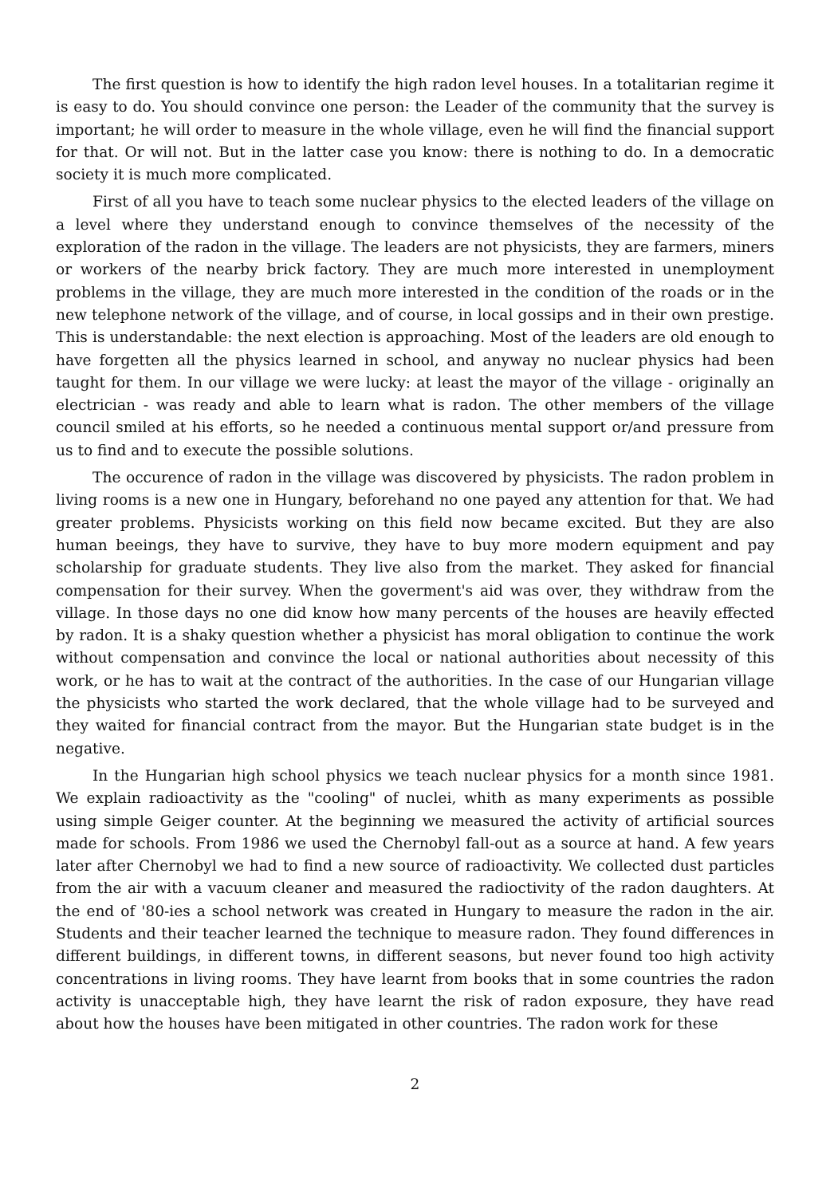The first question is how to identify the high radon level houses. In a totalitarian regime it is easy to do. You should convince one person: the Leader of the community that the survey is important; he will order to measure in the whole village, even he will find the financial support for that. Or will not. But in the latter case you know: there is nothing to do. In a democratic society it is much more complicated.
First of all you have to teach some nuclear physics to the elected leaders of the village on a level where they understand enough to convince themselves of the necessity of the exploration of the radon in the village. The leaders are not physicists, they are farmers, miners or workers of the nearby brick factory. They are much more interested in unemployment problems in the village, they are much more interested in the condition of the roads or in the new telephone network of the village, and of course, in local gossips and in their own prestige. This is understandable: the next election is approaching. Most of the leaders are old enough to have forgetten all the physics learned in school, and anyway no nuclear physics had been taught for them. In our village we were lucky: at least the mayor of the village - originally an electrician - was ready and able to learn what is radon. The other members of the village council smiled at his efforts, so he needed a continuous mental support or/and pressure from us to find and to execute the possible solutions.
The occurence of radon in the village was discovered by physicists. The radon problem in living rooms is a new one in Hungary, beforehand no one payed any attention for that. We had greater problems. Physicists working on this field now became excited. But they are also human beeings, they have to survive, they have to buy more modern equipment and pay scholarship for graduate students. They live also from the market. They asked for financial compensation for their survey. When the goverment's aid was over, they withdraw from the village. In those days no one did know how many percents of the houses are heavily effected by radon. It is a shaky question whether a physicist has moral obligation to continue the work without compensation and convince the local or national authorities about necessity of this work, or he has to wait at the contract of the authorities. In the case of our Hungarian village the physicists who started the work declared, that the whole village had to be surveyed and they waited for financial contract from the mayor. But the Hungarian state budget is in the negative.
In the Hungarian high school physics we teach nuclear physics for a month since 1981. We explain radioactivity as the "cooling" of nuclei, whith as many experiments as possible using simple Geiger counter. At the beginning we measured the activity of artificial sources made for schools. From 1986 we used the Chernobyl fall-out as a source at hand. A few years later after Chernobyl we had to find a new source of radioactivity. We collected dust particles from the air with a vacuum cleaner and measured the radioctivity of the radon daughters. At the end of '80-ies a school network was created in Hungary to measure the radon in the air. Students and their teacher learned the technique to measure radon. They found differences in different buildings, in different towns, in different seasons, but never found too high activity concentrations in living rooms. They have learnt from books that in some countries the radon activity is unacceptable high, they have learnt the risk of radon exposure, they have read about how the houses have been mitigated in other countries. The radon work for these
2